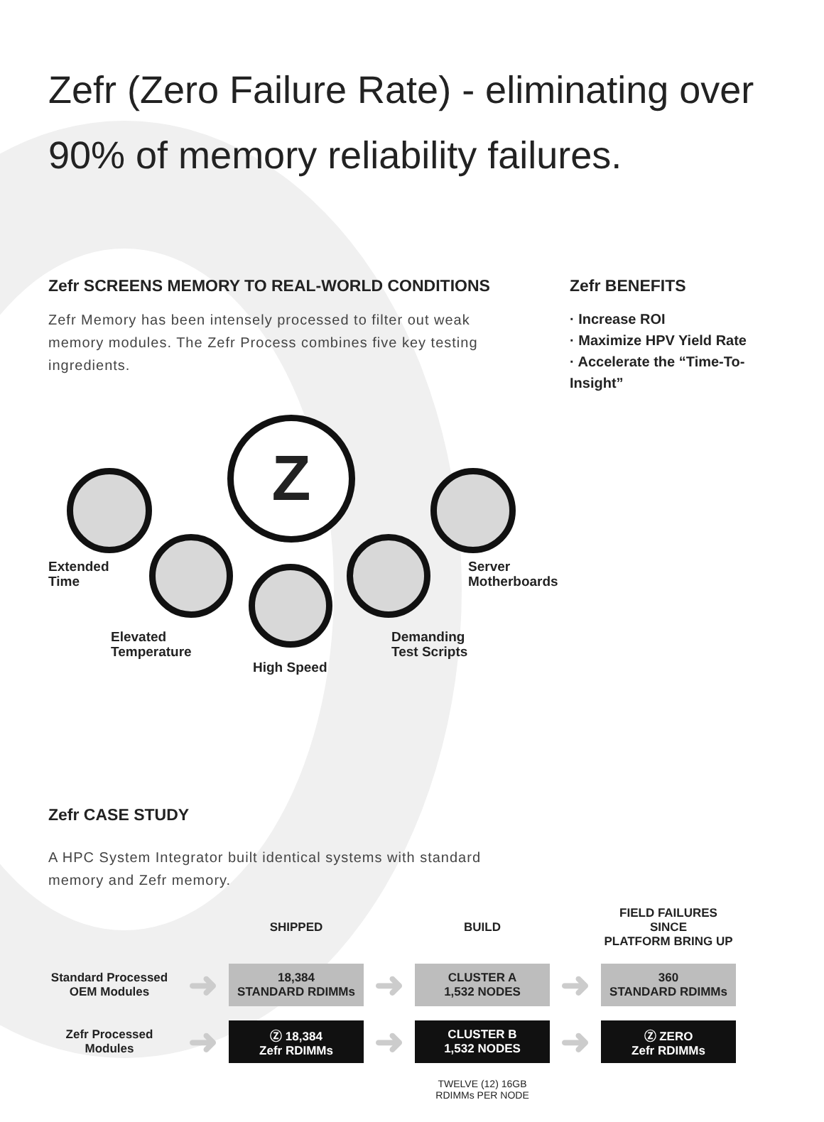Zefr (Zero Failure Rate) - eliminating over 90% of memory reliability failures.
Zefr SCREENS MEMORY TO REAL-WORLD CONDITIONS
Zefr Memory has been intensely processed to filter out weak memory modules. The Zefr Process combines five key testing ingredients.
Zefr BENEFITS
· Increase ROI
· Maximize HPV Yield Rate
· Accelerate the “Time-To-Insight”
Z
Extended
Time
Elevated
Temperature
High Speed
Demanding
Test Scripts
Server
Motherboards
Zefr CASE STUDY
A HPC System Integrator built identical systems with standard
memory and Zefr memory.
| | | SHIPPED | | BUILD | | FIELD FAILURES SINCE PLATFORM BRING UP |
| --- | --- | --- | --- | --- | --- | --- |
| Standard Processed OEM Modules | ➜ | 18,384 STANDARD RDIMMs | ➜ | CLUSTER A 1,532 NODES | ➜ | 360 STANDARD RDIMMs |
| Zefr Processed Modules | ➜ | Ⓩ 18,384 Zefr RDIMMs | ➜ | CLUSTER B 1,532 NODES | ➜ | Ⓩ ZERO Zefr RDIMMs |
| | | | | TWELVE (12) 16GB RDIMMs PER NODE | | |